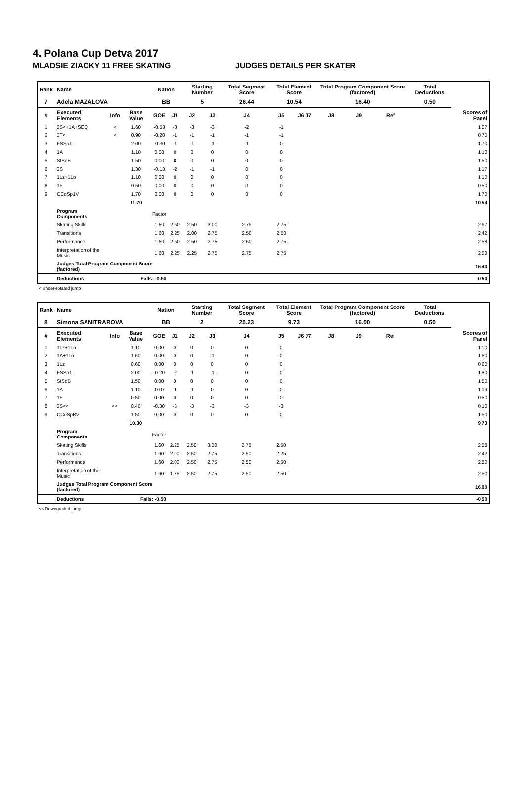4. Polana Cup Detva 2017
MLADSIE ZIACKY 11 FREE SKATING JUDGES DETAILS PER SKATER
| Rank | Name | | | Nation | | Starting Number | | Total Segment Score | Total Element Score | | Total Program Component Score (factored) | | | Total Deductions | |
| --- | --- | --- | --- | --- | --- | --- | --- | --- | --- | --- | --- | --- | --- | --- | --- |
| 7 | Adela MAZALOVA | | | BB | | 5 | | 26.44 | 10.54 | | 16.40 | | | 0.50 | |
| # | Executed Elements | Info | Base Value | GOE | J1 | J2 | J3 | J4 | J5 | J6 J7 | J8 | J9 | Ref | | Scores of Panel |
| 1 | 2S<+1A+SEQ | < | 1.60 | -0.53 | -3 | -3 | -3 | -2 | -1 | | | | | | 1.07 |
| 2 | 2T< | < | 0.90 | -0.20 | -1 | -1 | -1 | -1 | -1 | | | | | | 0.70 |
| 3 | FSSp1 | | 2.00 | -0.30 | -1 | -1 | -1 | -1 | 0 | | | | | | 1.70 |
| 4 | 1A | | 1.10 | 0.00 | 0 | 0 | 0 | 0 | 0 | | | | | | 1.10 |
| 5 | StSqB | | 1.50 | 0.00 | 0 | 0 | 0 | 0 | 0 | | | | | | 1.50 |
| 6 | 2S | | 1.30 | -0.13 | -2 | -1 | -1 | 0 | 0 | | | | | | 1.17 |
| 7 | 1Lz+1Lo | | 1.10 | 0.00 | 0 | 0 | 0 | 0 | 0 | | | | | | 1.10 |
| 8 | 1F | | 0.50 | 0.00 | 0 | 0 | 0 | 0 | 0 | | | | | | 0.50 |
| 9 | CCoSp1V | | 1.70 | 0.00 | 0 | 0 | 0 | 0 | 0 | | | | | | 1.70 |
| | | | 11.70 | | | | | | | | | | | | 10.54 |
| | Program Components | | | Factor | | | | | | | | | | | |
| | Skating Skills | | | 1.60 | 2.50 | 2.50 | 3.00 | 2.75 | 2.75 | | | | | | 2.67 |
| | Transitions | | | 1.60 | 2.25 | 2.00 | 2.75 | 2.50 | 2.50 | | | | | | 2.42 |
| | Performance | | | 1.60 | 2.50 | 2.50 | 2.75 | 2.50 | 2.75 | | | | | | 2.58 |
| | Interpretation of the Music | | | 1.60 | 2.25 | 2.25 | 2.75 | 2.75 | 2.75 | | | | | | 2.58 |
| | Judges Total Program Component Score (factored) | | | | | | | | | | | | | | 16.40 |
| | Deductions | Falls: -0.50 | | | | | | | | | | | | | -0.50 |
< Under-rotated jump
| Rank | Name | | | Nation | | Starting Number | | Total Segment Score | Total Element Score | | Total Program Component Score (factored) | | | Total Deductions | |
| --- | --- | --- | --- | --- | --- | --- | --- | --- | --- | --- | --- | --- | --- | --- | --- |
| 8 | Simona SANITRAROVA | | | BB | | 2 | | 25.23 | 9.73 | | 16.00 | | | 0.50 | |
| # | Executed Elements | Info | Base Value | GOE | J1 | J2 | J3 | J4 | J5 | J6 J7 | J8 | J9 | Ref | | Scores of Panel |
| 1 | 1Lz+1Lo | | 1.10 | 0.00 | 0 | 0 | 0 | 0 | 0 | | | | | | 1.10 |
| 2 | 1A+1Lo | | 1.60 | 0.00 | 0 | 0 | -1 | 0 | 0 | | | | | | 1.60 |
| 3 | 1Lz | | 0.60 | 0.00 | 0 | 0 | 0 | 0 | 0 | | | | | | 0.60 |
| 4 | FSSp1 | | 2.00 | -0.20 | -2 | -1 | -1 | 0 | 0 | | | | | | 1.80 |
| 5 | StSqB | | 1.50 | 0.00 | 0 | 0 | 0 | 0 | 0 | | | | | | 1.50 |
| 6 | 1A | | 1.10 | -0.07 | -1 | -1 | 0 | 0 | 0 | | | | | | 1.03 |
| 7 | 1F | | 0.50 | 0.00 | 0 | 0 | 0 | 0 | 0 | | | | | | 0.50 |
| 8 | 2S<< | << | 0.40 | -0.30 | -3 | -3 | -3 | -3 | -3 | | | | | | 0.10 |
| 9 | CCoSpBV | | 1.50 | 0.00 | 0 | 0 | 0 | 0 | 0 | | | | | | 1.50 |
| | | | 10.30 | | | | | | | | | | | | 9.73 |
| | Program Components | | | Factor | | | | | | | | | | | |
| | Skating Skills | | | 1.60 | 2.25 | 2.50 | 3.00 | 2.75 | 2.50 | | | | | | 2.58 |
| | Transitions | | | 1.60 | 2.00 | 2.50 | 2.75 | 2.50 | 2.25 | | | | | | 2.42 |
| | Performance | | | 1.60 | 2.00 | 2.50 | 2.75 | 2.50 | 2.50 | | | | | | 2.50 |
| | Interpretation of the Music | | | 1.60 | 1.75 | 2.50 | 2.75 | 2.50 | 2.50 | | | | | | 2.50 |
| | Judges Total Program Component Score (factored) | | | | | | | | | | | | | | 16.00 |
| | Deductions | Falls: -0.50 | | | | | | | | | | | | | -0.50 |
<< Downgraded jump